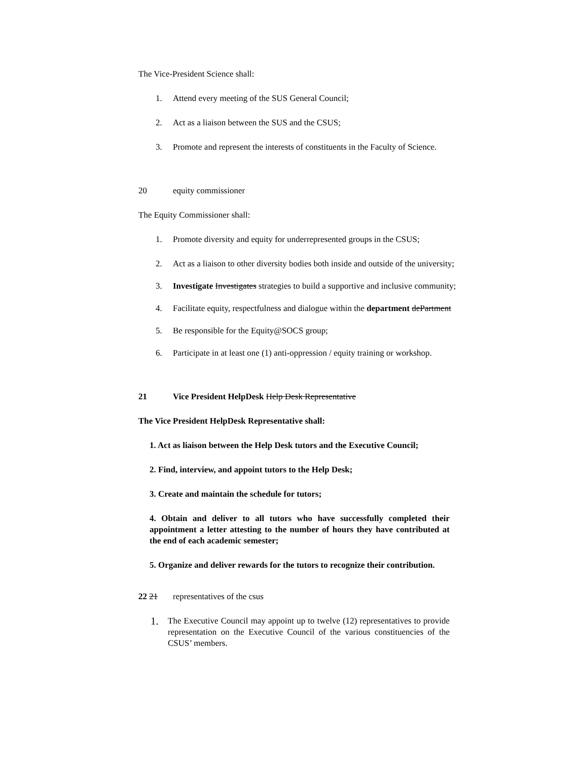The Vice-President Science shall:
1. Attend every meeting of the SUS General Council;
2. Act as a liaison between the SUS and the CSUS;
3. Promote and represent the interests of constituents in the Faculty of Science.
20 equity commissioner
The Equity Commissioner shall:
1. Promote diversity and equity for underrepresented groups in the CSUS;
2. Act as a liaison to other diversity bodies both inside and outside of the university;
3. Investigate Investigates strategies to build a supportive and inclusive community;
4. Facilitate equity, respectfulness and dialogue within the department dePartment
5. Be responsible for the Equity@SOCS group;
6. Participate in at least one (1) anti-oppression / equity training or workshop.
21 Vice President HelpDesk Help Desk Representative
The Vice President HelpDesk Representative shall:
1. Act as liaison between the Help Desk tutors and the Executive Council;
2. Find, interview, and appoint tutors to the Help Desk;
3. Create and maintain the schedule for tutors;
4. Obtain and deliver to all tutors who have successfully completed their appointment a letter attesting to the number of hours they have contributed at the end of each academic semester;
5. Organize and deliver rewards for the tutors to recognize their contribution.
22 21 representatives of the csus
1. The Executive Council may appoint up to twelve (12) representatives to provide representation on the Executive Council of the various constituencies of the CSUS’ members.